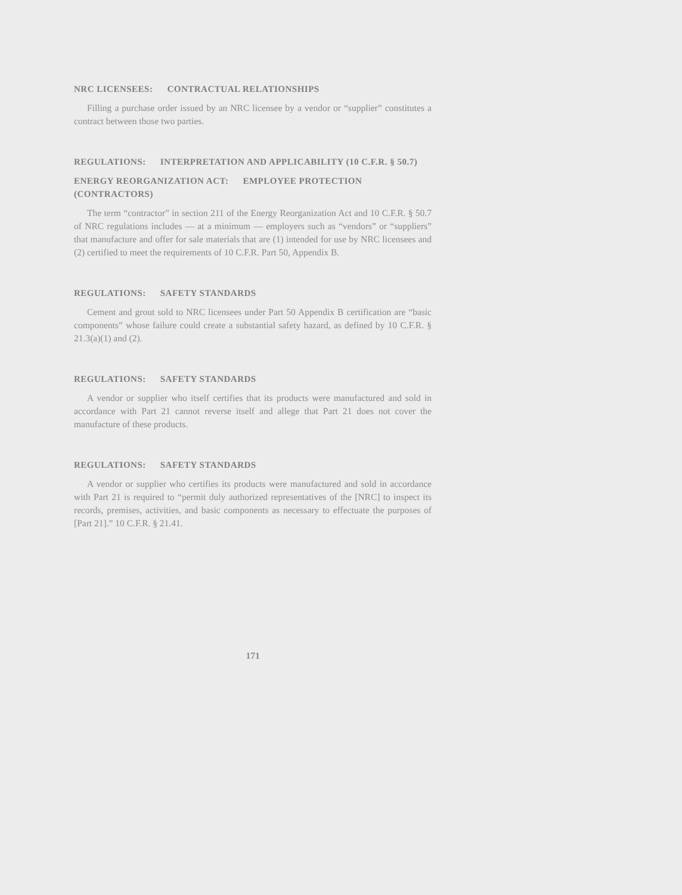NRC LICENSEES: CONTRACTUAL RELATIONSHIPS
Filling a purchase order issued by an NRC licensee by a vendor or “supplier” constitutes a contract between those two parties.
REGULATIONS: INTERPRETATION AND APPLICABILITY (10 C.F.R. § 50.7)
ENERGY REORGANIZATION ACT: EMPLOYEE PROTECTION (CONTRACTORS)
The term “contractor” in section 211 of the Energy Reorganization Act and 10 C.F.R. § 50.7 of NRC regulations includes — at a minimum — employers such as “vendors” or “suppliers” that manufacture and offer for sale materials that are (1) intended for use by NRC licensees and (2) certified to meet the requirements of 10 C.F.R. Part 50, Appendix B.
REGULATIONS: SAFETY STANDARDS
Cement and grout sold to NRC licensees under Part 50 Appendix B certification are “basic components” whose failure could create a substantial safety hazard, as defined by 10 C.F.R. § 21.3(a)(1) and (2).
REGULATIONS: SAFETY STANDARDS
A vendor or supplier who itself certifies that its products were manufactured and sold in accordance with Part 21 cannot reverse itself and allege that Part 21 does not cover the manufacture of these products.
REGULATIONS: SAFETY STANDARDS
A vendor or supplier who certifies its products were manufactured and sold in accordance with Part 21 is required to “permit duly authorized representatives of the [NRC] to inspect its records, premises, activities, and basic components as necessary to effectuate the purposes of [Part 21].” 10 C.F.R. § 21.41.
171